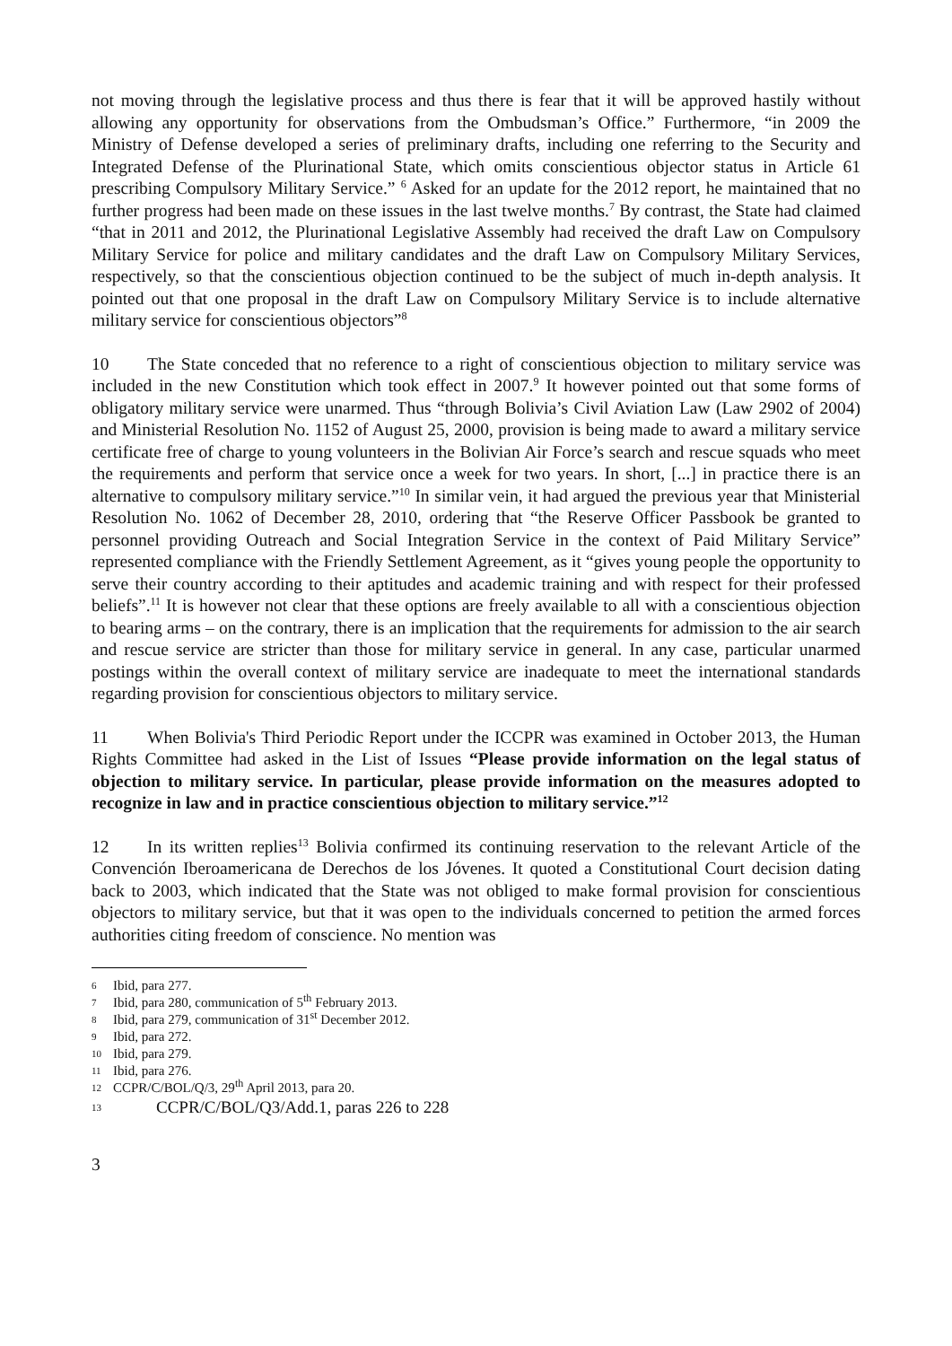not moving through the legislative process and thus there is fear that it will be approved hastily without allowing any opportunity for observations from the Ombudsman’s Office.” Furthermore, “in 2009 the Ministry of Defense developed a series of preliminary drafts, including one referring to the Security and Integrated Defense of the Plurinational State, which omits conscientious objector status in Article 61 prescribing Compulsory Military Service.” <sup>6</sup> Asked for an update for the 2012 report, he maintained that no further progress had been made on these issues in the last twelve months.<sup>7</sup> By contrast, the State had claimed “that in 2011 and 2012, the Plurinational Legislative Assembly had received the draft Law on Compulsory Military Service for police and military candidates and the draft Law on Compulsory Military Services, respectively, so that the conscientious objection continued to be the subject of much in-depth analysis. It pointed out that one proposal in the draft Law on Compulsory Military Service is to include alternative military service for conscientious objectors”<sup>8</sup>
10 The State conceded that no reference to a right of conscientious objection to military service was included in the new Constitution which took effect in 2007.<sup>9</sup> It however pointed out that some forms of obligatory military service were unarmed. Thus “through Bolivia’s Civil Aviation Law (Law 2902 of 2004) and Ministerial Resolution No. 1152 of August 25, 2000, provision is being made to award a military service certificate free of charge to young volunteers in the Bolivian Air Force’s search and rescue squads who meet the requirements and perform that service once a week for two years. In short, [...] in practice there is an alternative to compulsory military service.”<sup>10</sup> In similar vein, it had argued the previous year that Ministerial Resolution No. 1062 of December 28, 2010, ordering that “the Reserve Officer Passbook be granted to personnel providing Outreach and Social Integration Service in the context of Paid Military Service” represented compliance with the Friendly Settlement Agreement, as it “gives young people the opportunity to serve their country according to their aptitudes and academic training and with respect for their professed beliefs”.<sup>11</sup> It is however not clear that these options are freely available to all with a conscientious objection to bearing arms – on the contrary, there is an implication that the requirements for admission to the air search and rescue service are stricter than those for military service in general. In any case, particular unarmed postings within the overall context of military service are inadequate to meet the international standards regarding provision for conscientious objectors to military service.
11 When Bolivia's Third Periodic Report under the ICCPR was examined in October 2013, the Human Rights Committee had asked in the List of Issues “Please provide information on the legal status of objection to military service. In particular, please provide information on the measures adopted to recognize in law and in practice conscientious objection to military service.”<sup>12</sup>
12 In its written replies<sup>13</sup> Bolivia confirmed its continuing reservation to the relevant Article of the Convención Iberoamericana de Derechos de los Jóvenes. It quoted a Constitutional Court decision dating back to 2003, which indicated that the State was not obliged to make formal provision for conscientious objectors to military service, but that it was open to the individuals concerned to petition the armed forces authorities citing freedom of conscience. No mention was
6 Ibid, para 277.
7 Ibid, para 280, communication of 5<sup>th</sup> February 2013.
8 Ibid, para 279, communication of 31<sup>st</sup> December 2012.
9 Ibid, para 272.
10 Ibid, para 279.
11 Ibid, para 276.
12 CCPR/C/BOL/Q/3, 29<sup>th</sup> April 2013, para 20.
13 CCPR/C/BOL/Q3/Add.1, paras 226 to 228
3